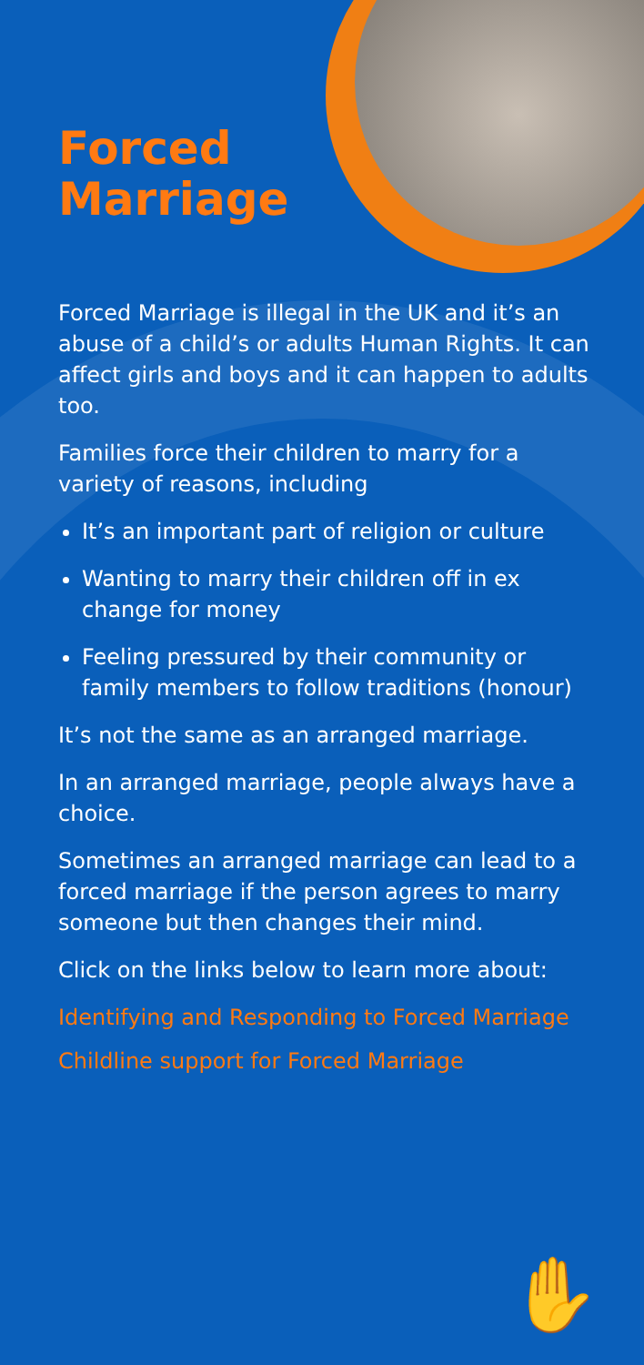Forced
Marriage
Forced Marriage is illegal in the UK and it’s an abuse of a child’s or adults Human Rights. It can affect girls and boys and it can happen to adults too.
Families force their children to marry for a variety of reasons, including
It’s an important part of religion or culture
Wanting to marry their children off in ex change for money
Feeling pressured by their community or family members to follow traditions (honour)
It’s not the same as an arranged marriage.
In an arranged marriage, people always have a choice.
Sometimes an arranged marriage can lead to a forced marriage if the person agrees to marry someone but then changes their mind.
Click on the links below to learn more about:
Identifying and Responding to Forced Marriage
Childline support for Forced Marriage
✋